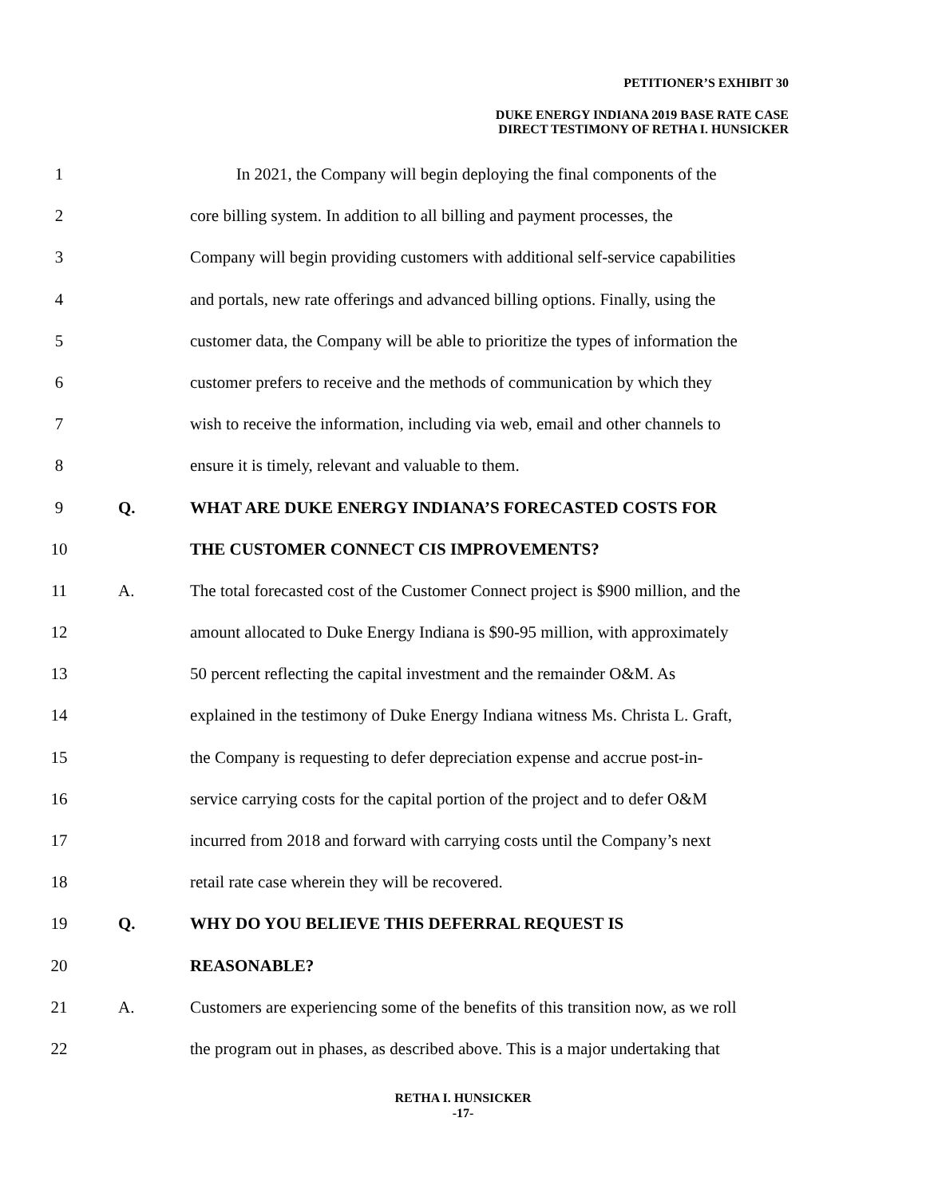PETITIONER’S EXHIBIT 30
DUKE ENERGY INDIANA 2019 BASE RATE CASE
DIRECT TESTIMONY OF RETHA I. HUNSICKER
1 In 2021, the Company will begin deploying the final components of the
2 core billing system. In addition to all billing and payment processes, the
3 Company will begin providing customers with additional self-service capabilities
4 and portals, new rate offerings and advanced billing options. Finally, using the
5 customer data, the Company will be able to prioritize the types of information the
6 customer prefers to receive and the methods of communication by which they
7 wish to receive the information, including via web, email and other channels to
8 ensure it is timely, relevant and valuable to them.
9 Q. WHAT ARE DUKE ENERGY INDIANA’S FORECASTED COSTS FOR
10 THE CUSTOMER CONNECT CIS IMPROVEMENTS?
11 A. The total forecasted cost of the Customer Connect project is $900 million, and the
12 amount allocated to Duke Energy Indiana is $90-95 million, with approximately
13 50 percent reflecting the capital investment and the remainder O&M. As
14 explained in the testimony of Duke Energy Indiana witness Ms. Christa L. Graft,
15 the Company is requesting to defer depreciation expense and accrue post-in-
16 service carrying costs for the capital portion of the project and to defer O&M
17 incurred from 2018 and forward with carrying costs until the Company’s next
18 retail rate case wherein they will be recovered.
19 Q. WHY DO YOU BELIEVE THIS DEFERRAL REQUEST IS
20 REASONABLE?
21 A. Customers are experiencing some of the benefits of this transition now, as we roll
22 the program out in phases, as described above. This is a major undertaking that
RETHA I. HUNSICKER
-17-